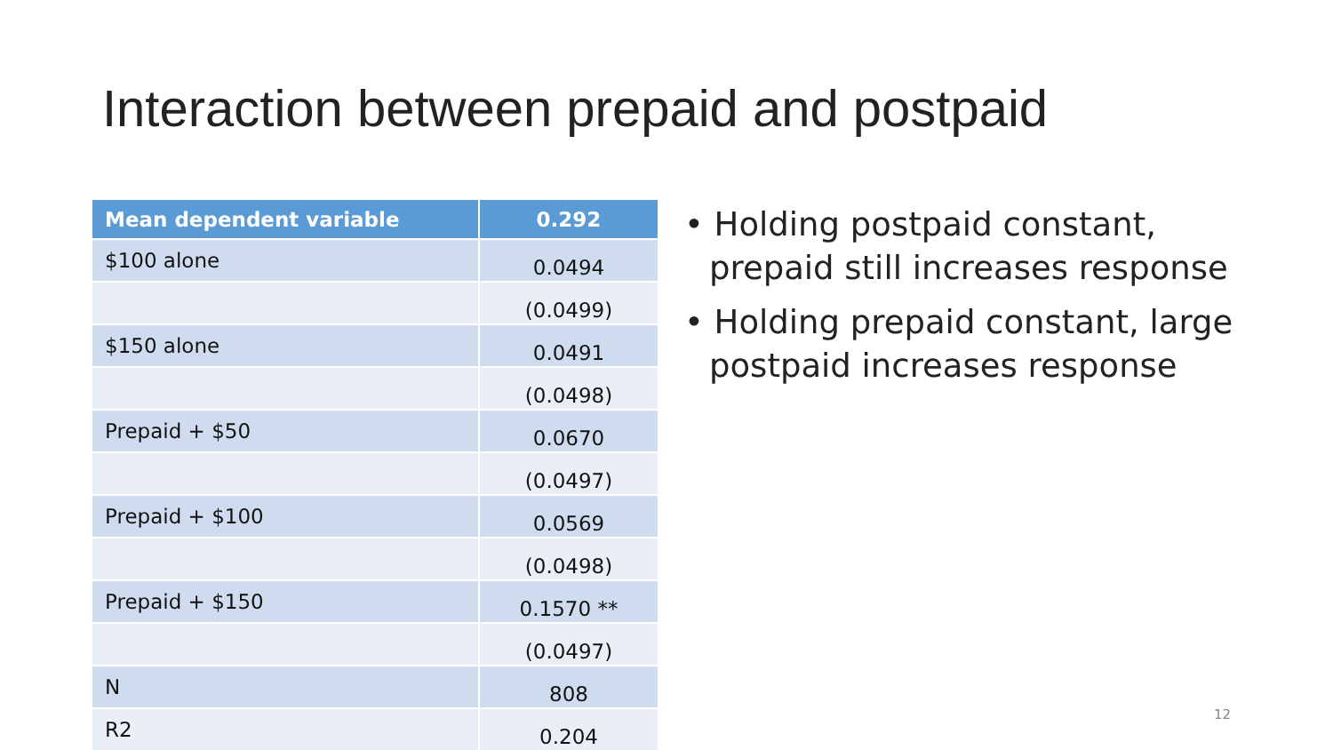Interaction between prepaid and postpaid
| Mean dependent variable | 0.292 |
| --- | --- |
| $100 alone | 0.0494 |
| | (0.0499) |
| $150 alone | 0.0491 |
| | (0.0498) |
| Prepaid + $50 | 0.0670 |
| | (0.0497) |
| Prepaid + $100 | 0.0569 |
| | (0.0498) |
| Prepaid + $150 | 0.1570 ** |
| | (0.0497) |
| N | 808 |
| R2 | 0.204 |
• Holding postpaid constant, prepaid still increases response
• Holding prepaid constant, large postpaid increases response
12